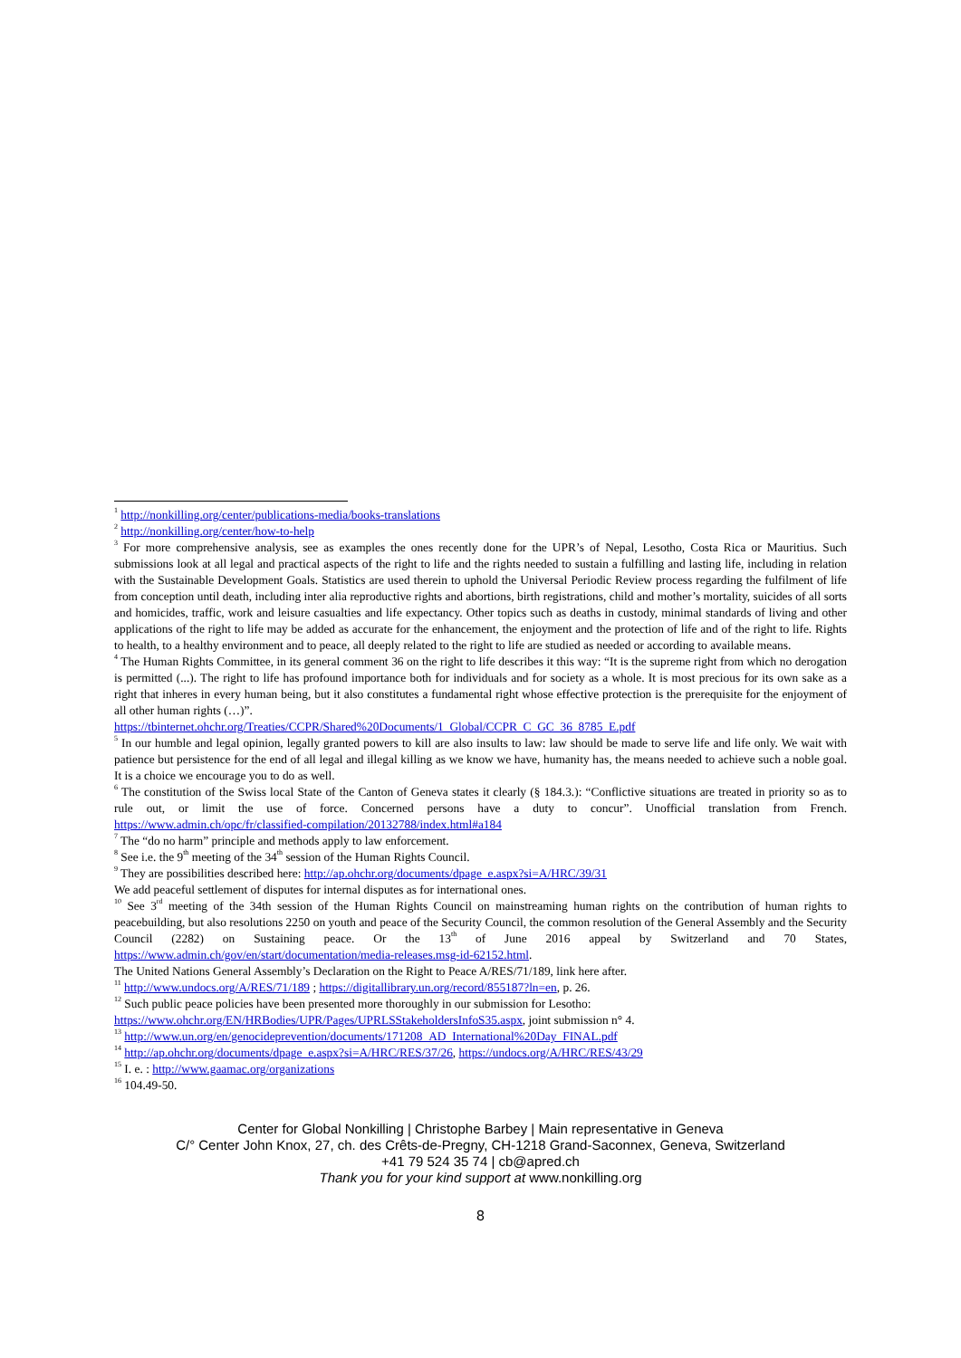<sup>1</sup> http://nonkilling.org/center/publications-media/books-translations
<sup>2</sup> http://nonkilling.org/center/how-to-help
<sup>3</sup> For more comprehensive analysis, see as examples the ones recently done for the UPR’s of Nepal, Lesotho, Costa Rica or Mauritius. Such submissions look at all legal and practical aspects of the right to life and the rights needed to sustain a fulfilling and lasting life, including in relation with the Sustainable Development Goals. Statistics are used therein to uphold the Universal Periodic Review process regarding the fulfilment of life from conception until death, including inter alia reproductive rights and abortions, birth registrations, child and mother’s mortality, suicides of all sorts and homicides, traffic, work and leisure casualties and life expectancy. Other topics such as deaths in custody, minimal standards of living and other applications of the right to life may be added as accurate for the enhancement, the enjoyment and the protection of life and of the right to life. Rights to health, to a healthy environment and to peace, all deeply related to the right to life are studied as needed or according to available means.
<sup>4</sup> The Human Rights Committee, in its general comment 36 on the right to life describes it this way: “It is the supreme right from which no derogation is permitted (...). The right to life has profound importance both for individuals and for society as a whole. It is most precious for its own sake as a right that inheres in every human being, but it also constitutes a fundamental right whose effective protection is the prerequisite for the enjoyment of all other human rights (…)”.
https://tbinternet.ohchr.org/Treaties/CCPR/Shared%20Documents/1_Global/CCPR_C_GC_36_8785_E.pdf
<sup>5</sup> In our humble and legal opinion, legally granted powers to kill are also insults to law: law should be made to serve life and life only. We wait with patience but persistence for the end of all legal and illegal killing as we know we have, humanity has, the means needed to achieve such a noble goal. It is a choice we encourage you to do as well.
<sup>6</sup> The constitution of the Swiss local State of the Canton of Geneva states it clearly (§ 184.3.): “Conflictive situations are treated in priority so as to rule out, or limit the use of force. Concerned persons have a duty to concur”. Unofficial translation from French. https://www.admin.ch/opc/fr/classified-compilation/20132788/index.html#a184
<sup>7</sup> The “do no harm” principle and methods apply to law enforcement.
<sup>8</sup> See i.e. the 9<sup>th</sup> meeting of the 34<sup>th</sup> session of the Human Rights Council.
<sup>9</sup> They are possibilities described here: http://ap.ohchr.org/documents/dpage_e.aspx?si=A/HRC/39/31
We add peaceful settlement of disputes for internal disputes as for international ones.
<sup>10</sup> See 3<sup>rd</sup> meeting of the 34th session of the Human Rights Council on mainstreaming human rights on the contribution of human rights to peacebuilding, but also resolutions 2250 on youth and peace of the Security Council, the common resolution of the General Assembly and the Security Council (2282) on Sustaining peace. Or the 13<sup>th</sup> of June 2016 appeal by Switzerland and 70 States, https://www.admin.ch/gov/en/start/documentation/media-releases.msg-id-62152.html.
The United Nations General Assembly’s Declaration on the Right to Peace A/RES/71/189, link here after.
<sup>11</sup> http://www.undocs.org/A/RES/71/189 ; https://digitallibrary.un.org/record/855187?ln=en, p. 26.
<sup>12</sup> Such public peace policies have been presented more thoroughly in our submission for Lesotho:
https://www.ohchr.org/EN/HRBodies/UPR/Pages/UPRLSStakeholdersInfoS35.aspx, joint submission n° 4.
<sup>13</sup> http://www.un.org/en/genocideprevention/documents/171208_AD_International%20Day_FINAL.pdf
<sup>14</sup> http://ap.ohchr.org/documents/dpage_e.aspx?si=A/HRC/RES/37/26, https://undocs.org/A/HRC/RES/43/29
<sup>15</sup> I. e. : http://www.gaamac.org/organizations
<sup>16</sup> 104.49-50.
Center for Global Nonkilling | Christophe Barbey | Main representative in Geneva
C/° Center John Knox, 27, ch. des Crêts-de-Pregny, CH-1218 Grand-Saconnex, Geneva, Switzerland
+41 79 524 35 74 | cb@apred.ch
Thank you for your kind support at www.nonkilling.org
8